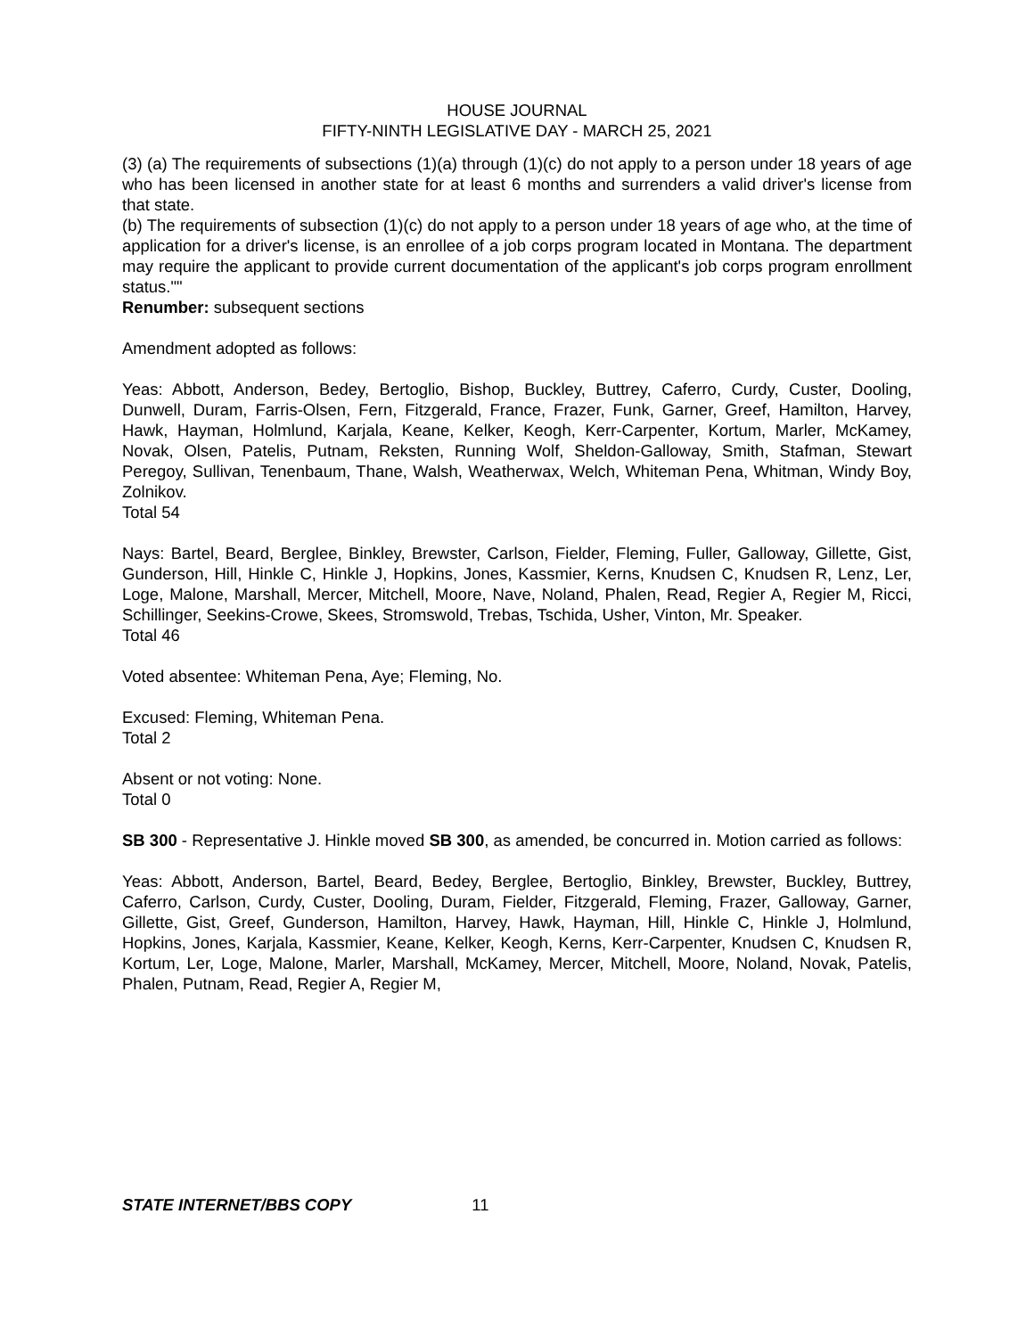HOUSE JOURNAL
FIFTY-NINTH LEGISLATIVE DAY - MARCH 25, 2021
(3) (a) The requirements of subsections (1)(a) through (1)(c) do not apply to a person under 18 years of age who has been licensed in another state for at least 6 months and surrenders a valid driver's license from that state.
(b) The requirements of subsection (1)(c) do not apply to a person under 18 years of age who, at the time of application for a driver's license, is an enrollee of a job corps program located in Montana. The department may require the applicant to provide current documentation of the applicant's job corps program enrollment status.""
Renumber: subsequent sections
Amendment adopted as follows:
Yeas: Abbott, Anderson, Bedey, Bertoglio, Bishop, Buckley, Buttrey, Caferro, Curdy, Custer, Dooling, Dunwell, Duram, Farris-Olsen, Fern, Fitzgerald, France, Frazer, Funk, Garner, Greef, Hamilton, Harvey, Hawk, Hayman, Holmlund, Karjala, Keane, Kelker, Keogh, Kerr-Carpenter, Kortum, Marler, McKamey, Novak, Olsen, Patelis, Putnam, Reksten, Running Wolf, Sheldon-Galloway, Smith, Stafman, Stewart Peregoy, Sullivan, Tenenbaum, Thane, Walsh, Weatherwax, Welch, Whiteman Pena, Whitman, Windy Boy, Zolnikov.
Total 54
Nays: Bartel, Beard, Berglee, Binkley, Brewster, Carlson, Fielder, Fleming, Fuller, Galloway, Gillette, Gist, Gunderson, Hill, Hinkle C, Hinkle J, Hopkins, Jones, Kassmier, Kerns, Knudsen C, Knudsen R, Lenz, Ler, Loge, Malone, Marshall, Mercer, Mitchell, Moore, Nave, Noland, Phalen, Read, Regier A, Regier M, Ricci, Schillinger, Seekins-Crowe, Skees, Stromswold, Trebas, Tschida, Usher, Vinton, Mr. Speaker.
Total 46
Voted absentee: Whiteman Pena, Aye; Fleming, No.
Excused: Fleming, Whiteman Pena.
Total 2
Absent or not voting: None.
Total 0
SB 300 - Representative J. Hinkle moved SB 300, as amended, be concurred in. Motion carried as follows:
Yeas: Abbott, Anderson, Bartel, Beard, Bedey, Berglee, Bertoglio, Binkley, Brewster, Buckley, Buttrey, Caferro, Carlson, Curdy, Custer, Dooling, Duram, Fielder, Fitzgerald, Fleming, Frazer, Galloway, Garner, Gillette, Gist, Greef, Gunderson, Hamilton, Harvey, Hawk, Hayman, Hill, Hinkle C, Hinkle J, Holmlund, Hopkins, Jones, Karjala, Kassmier, Keane, Kelker, Keogh, Kerns, Kerr-Carpenter, Knudsen C, Knudsen R, Kortum, Ler, Loge, Malone, Marler, Marshall, McKamey, Mercer, Mitchell, Moore, Noland, Novak, Patelis, Phalen, Putnam, Read, Regier A, Regier M,
STATE INTERNET/BBS COPY 11